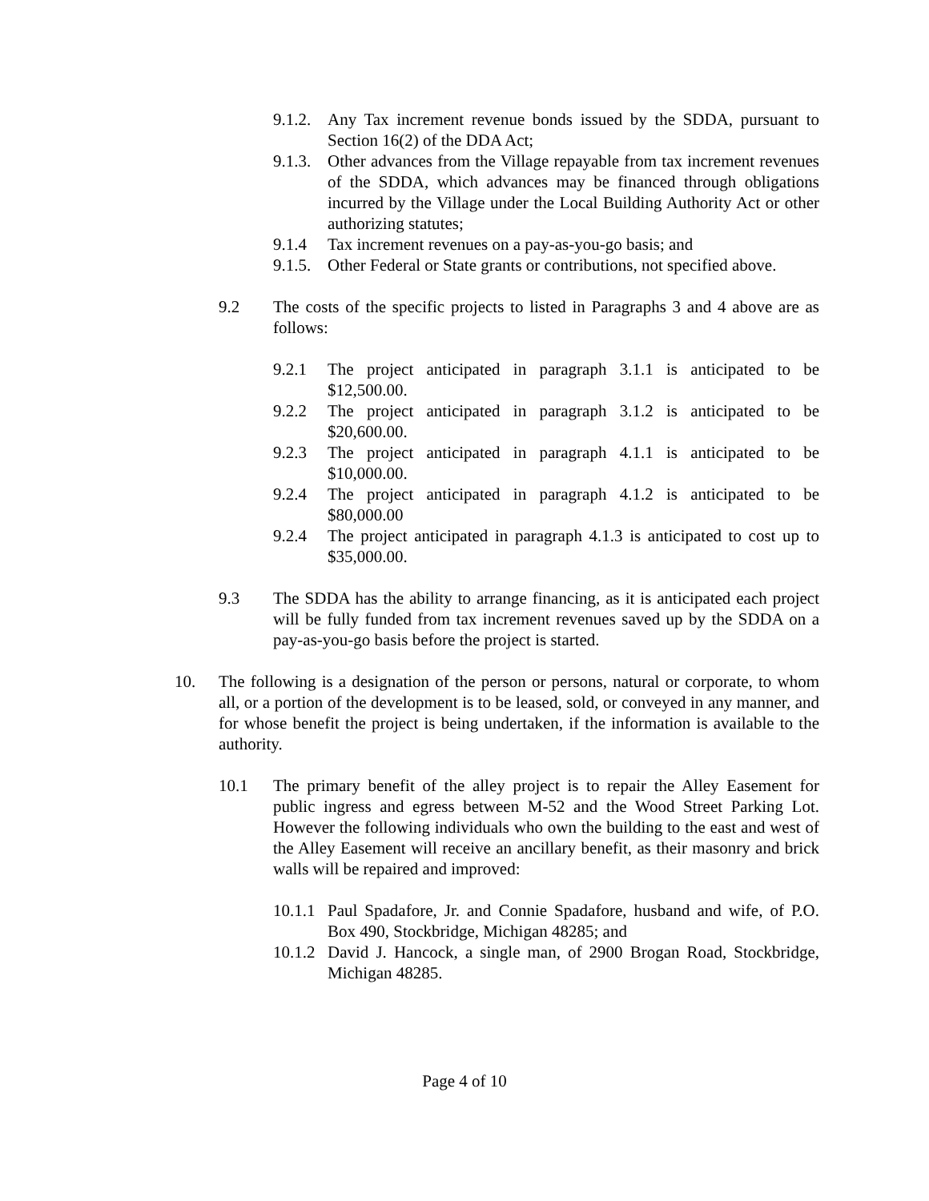9.1.2. Any Tax increment revenue bonds issued by the SDDA, pursuant to Section 16(2) of the DDA Act;
9.1.3. Other advances from the Village repayable from tax increment revenues of the SDDA, which advances may be financed through obligations incurred by the Village under the Local Building Authority Act or other authorizing statutes;
9.1.4 Tax increment revenues on a pay-as-you-go basis; and
9.1.5. Other Federal or State grants or contributions, not specified above.
9.2 The costs of the specific projects to listed in Paragraphs 3 and 4 above are as follows:
9.2.1 The project anticipated in paragraph 3.1.1 is anticipated to be $12,500.00.
9.2.2 The project anticipated in paragraph 3.1.2 is anticipated to be $20,600.00.
9.2.3 The project anticipated in paragraph 4.1.1 is anticipated to be $10,000.00.
9.2.4 The project anticipated in paragraph 4.1.2 is anticipated to be $80,000.00
9.2.4 The project anticipated in paragraph 4.1.3 is anticipated to cost up to $35,000.00.
9.3 The SDDA has the ability to arrange financing, as it is anticipated each project will be fully funded from tax increment revenues saved up by the SDDA on a pay-as-you-go basis before the project is started.
10. The following is a designation of the person or persons, natural or corporate, to whom all, or a portion of the development is to be leased, sold, or conveyed in any manner, and for whose benefit the project is being undertaken, if the information is available to the authority.
10.1 The primary benefit of the alley project is to repair the Alley Easement for public ingress and egress between M-52 and the Wood Street Parking Lot. However the following individuals who own the building to the east and west of the Alley Easement will receive an ancillary benefit, as their masonry and brick walls will be repaired and improved:
10.1.1 Paul Spadafore, Jr. and Connie Spadafore, husband and wife, of P.O. Box 490, Stockbridge, Michigan 48285; and
10.1.2 David J. Hancock, a single man, of 2900 Brogan Road, Stockbridge, Michigan 48285.
Page 4 of 10